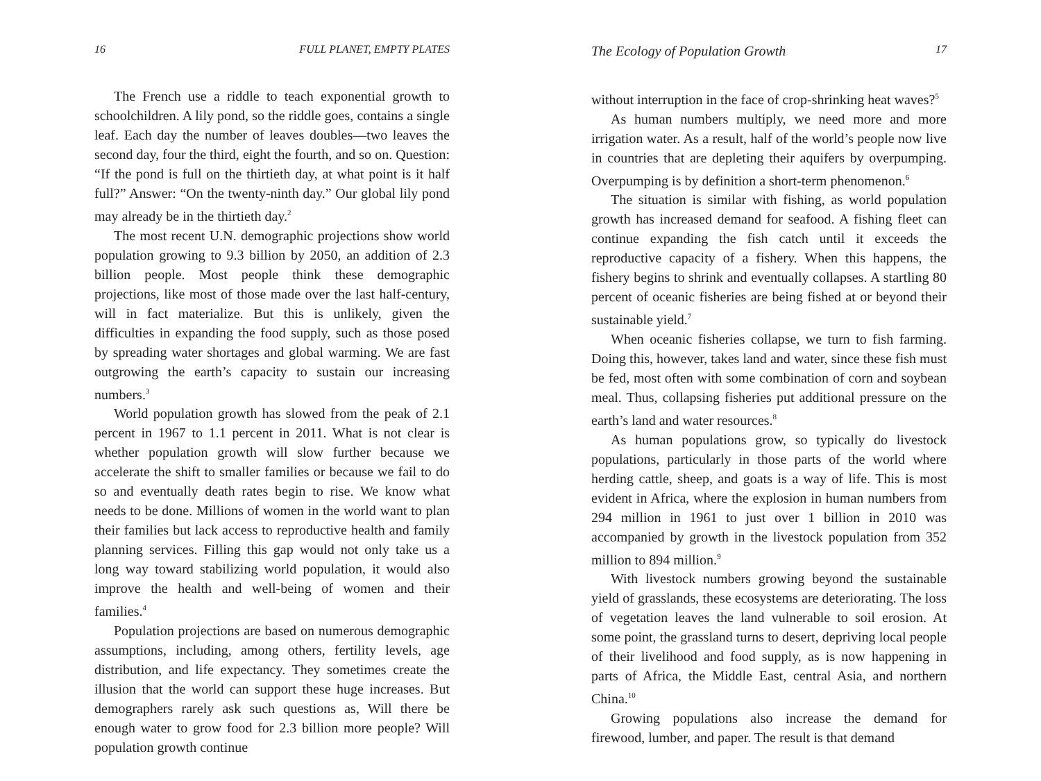16 FULL PLANET, EMPTY PLATES
The French use a riddle to teach exponential growth to schoolchildren. A lily pond, so the riddle goes, contains a single leaf. Each day the number of leaves doubles—two leaves the second day, four the third, eight the fourth, and so on. Question: “If the pond is full on the thirtieth day, at what point is it half full?” Answer: “On the twenty-ninth day.” Our global lily pond may already be in the thirtieth day.<sup>2</sup>
The most recent U.N. demographic projections show world population growing to 9.3 billion by 2050, an addition of 2.3 billion people. Most people think these demographic projections, like most of those made over the last half-century, will in fact materialize. But this is unlikely, given the difficulties in expanding the food supply, such as those posed by spreading water shortages and global warming. We are fast outgrowing the earth’s capacity to sustain our increasing numbers.<sup>3</sup>
World population growth has slowed from the peak of 2.1 percent in 1967 to 1.1 percent in 2011. What is not clear is whether population growth will slow further because we accelerate the shift to smaller families or because we fail to do so and eventually death rates begin to rise. We know what needs to be done. Millions of women in the world want to plan their families but lack access to reproductive health and family planning services. Filling this gap would not only take us a long way toward stabilizing world population, it would also improve the health and well-being of women and their families.<sup>4</sup>
Population projections are based on numerous demographic assumptions, including, among others, fertility levels, age distribution, and life expectancy. They sometimes create the illusion that the world can support these huge increases. But demographers rarely ask such questions as, Will there be enough water to grow food for 2.3 billion more people? Will population growth continue
The Ecology of Population Growth 17
without interruption in the face of crop-shrinking heat waves?<sup>5</sup>
As human numbers multiply, we need more and more irrigation water. As a result, half of the world’s people now live in countries that are depleting their aquifers by overpumping. Overpumping is by definition a short-term phenomenon.<sup>6</sup>
The situation is similar with fishing, as world population growth has increased demand for seafood. A fishing fleet can continue expanding the fish catch until it exceeds the reproductive capacity of a fishery. When this happens, the fishery begins to shrink and eventually collapses. A startling 80 percent of oceanic fisheries are being fished at or beyond their sustainable yield.<sup>7</sup>
When oceanic fisheries collapse, we turn to fish farming. Doing this, however, takes land and water, since these fish must be fed, most often with some combination of corn and soybean meal. Thus, collapsing fisheries put additional pressure on the earth’s land and water resources.<sup>8</sup>
As human populations grow, so typically do livestock populations, particularly in those parts of the world where herding cattle, sheep, and goats is a way of life. This is most evident in Africa, where the explosion in human numbers from 294 million in 1961 to just over 1 billion in 2010 was accompanied by growth in the livestock population from 352 million to 894 million.<sup>9</sup>
With livestock numbers growing beyond the sustainable yield of grasslands, these ecosystems are deteriorating. The loss of vegetation leaves the land vulnerable to soil erosion. At some point, the grassland turns to desert, depriving local people of their livelihood and food supply, as is now happening in parts of Africa, the Middle East, central Asia, and northern China.<sup>10</sup>
Growing populations also increase the demand for firewood, lumber, and paper. The result is that demand